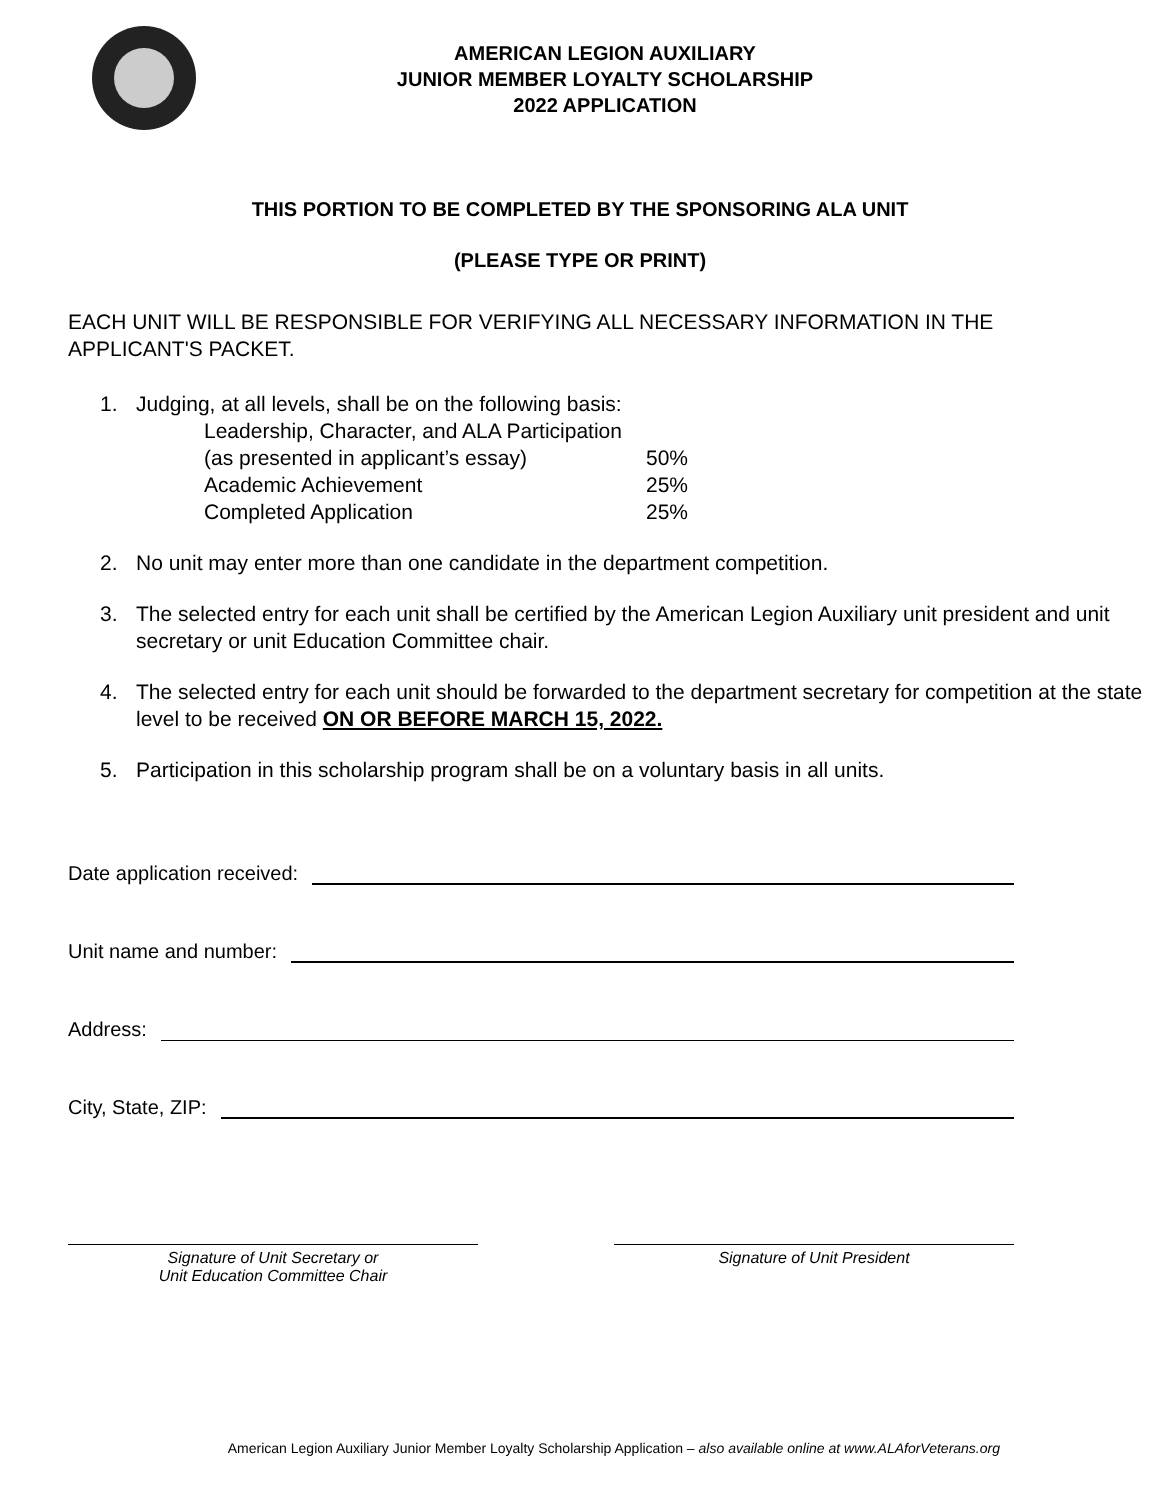AMERICAN LEGION AUXILIARY
JUNIOR MEMBER LOYALTY SCHOLARSHIP
2022 APPLICATION
THIS PORTION TO BE COMPLETED BY THE SPONSORING ALA UNIT
(PLEASE TYPE OR PRINT)
EACH UNIT WILL BE RESPONSIBLE FOR VERIFYING ALL NECESSARY INFORMATION IN THE APPLICANT'S PACKET.
1. Judging, at all levels, shall be on the following basis:
| Leadership, Character, and ALA Participation | |
| (as presented in applicant’s essay) | 50% |
| Academic Achievement | 25% |
| Completed Application | 25% |
2. No unit may enter more than one candidate in the department competition.
3. The selected entry for each unit shall be certified by the American Legion Auxiliary unit president and unit secretary or unit Education Committee chair.
4. The selected entry for each unit should be forwarded to the department secretary for competition at the state level to be received ON OR BEFORE MARCH 15, 2022.
5. Participation in this scholarship program shall be on a voluntary basis in all units.
Date application received:
Unit name and number:
Address:
City, State, ZIP:
Signature of Unit Secretary or
Unit Education Committee Chair
Signature of Unit President
American Legion Auxiliary Junior Member Loyalty Scholarship Application – also available online at www.ALAforVeterans.org